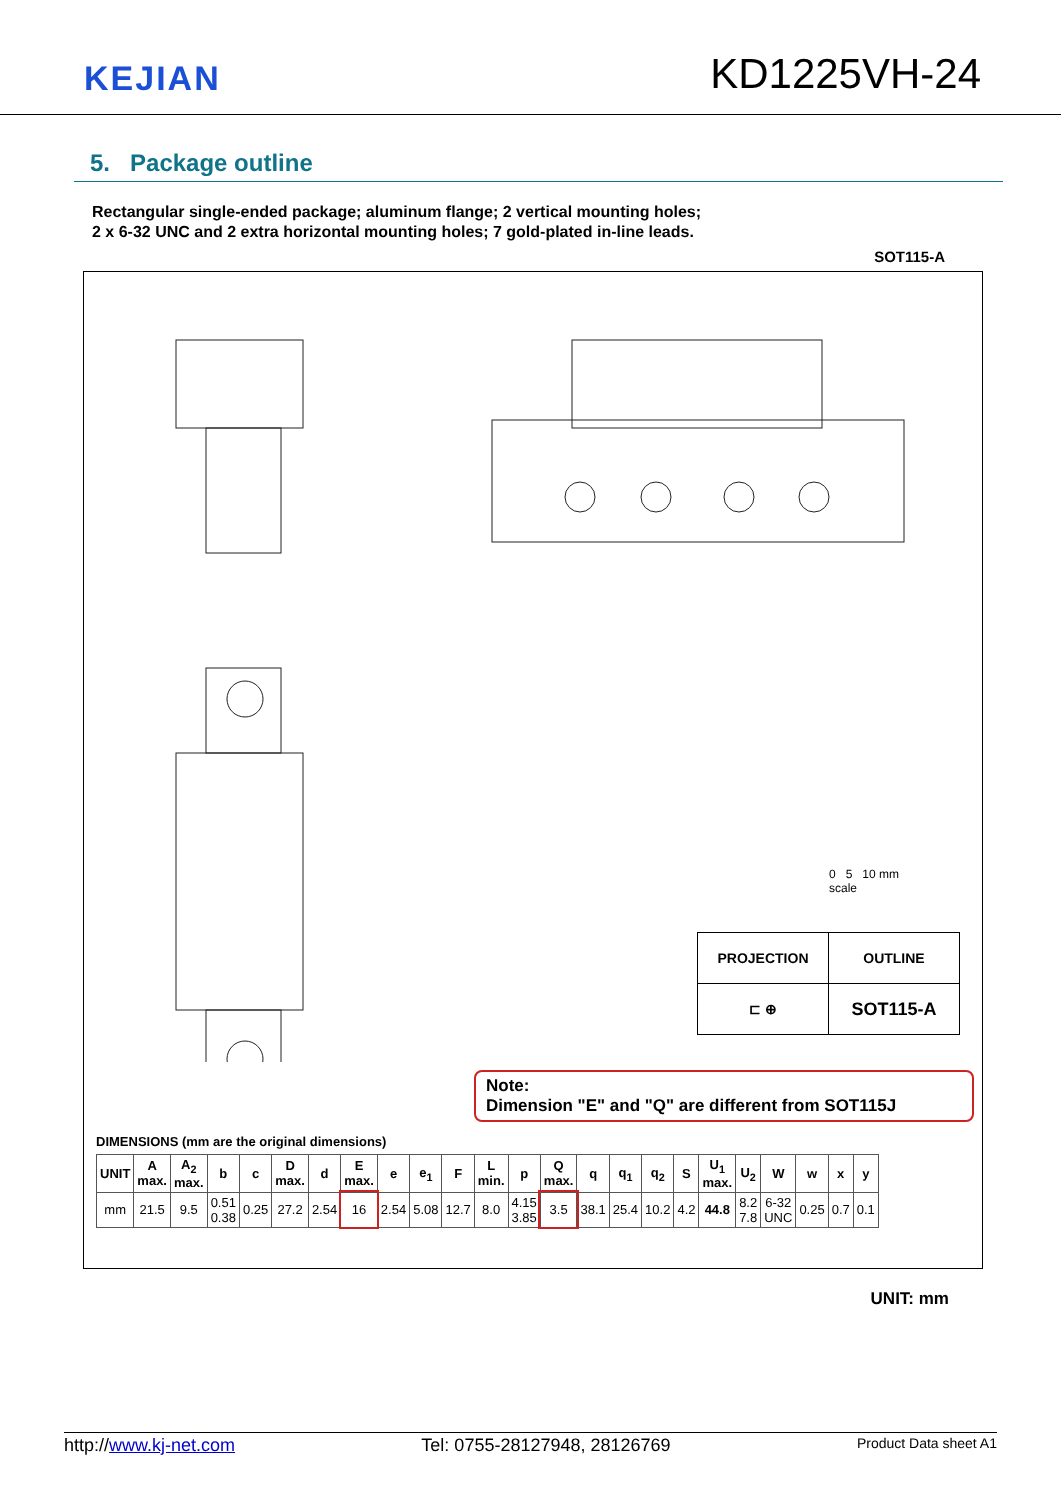KEJIAN
KD1225VH-24
5. Package outline
Rectangular single-ended package; aluminum flange; 2 vertical mounting holes;
2 x 6-32 UNC and 2 extra horizontal mounting holes; 7 gold-plated in-line leads.
SOT115-A
0 5 10 mm
scale
| PROJECTION | OUTLINE |
| ⊏ ⊕ | SOT115-A |
Note:
Dimension "E" and "Q" are different from SOT115J
DIMENSIONS (mm are the original dimensions)
| UNIT | A max. | A<sub>2</sub> max. | b | c | D max. | d | E max. | e | e<sub>1</sub> | F | L min. | p | Q max. | q | q<sub>1</sub> | q<sub>2</sub> | S | U<sub>1</sub> max. | U<sub>2</sub> | W | w | x | y |
| --- | --- | --- | --- | --- | --- | --- | --- | --- | --- | --- | --- | --- | --- | --- | --- | --- | --- | --- | --- | --- | --- | --- | --- |
| mm | 21.5 | 9.5 | 0.51 0.38 | 0.25 | 27.2 | 2.54 | 16 | 2.54 | 5.08 | 12.7 | 8.0 | 4.15 3.85 | 3.5 | 38.1 | 25.4 | 10.2 | 4.2 | 44.8 | 8.2 7.8 | 6-32 UNC | 0.25 | 0.7 | 0.1 |
UNIT: mm
http://www.kj-net.com Tel: 0755-28127948, 28126769 Product Data sheet A1